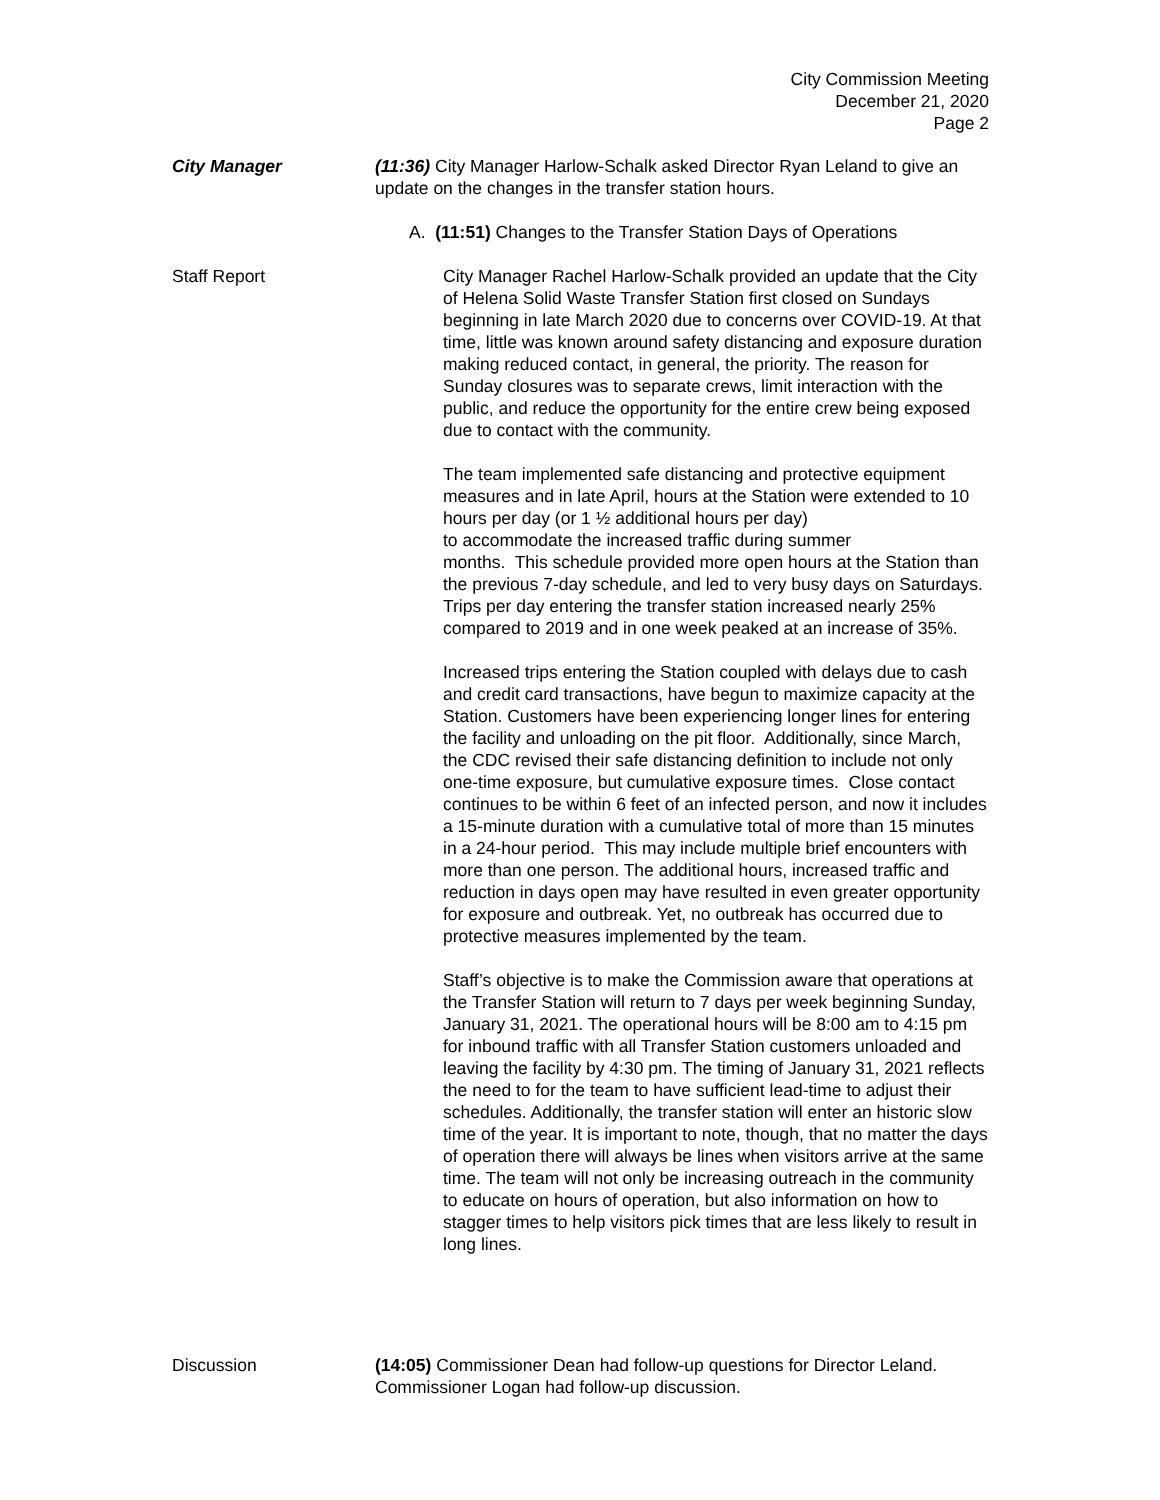City Commission Meeting
December 21, 2020
Page 2
City Manager (11:36) City Manager Harlow-Schalk asked Director Ryan Leland to give an update on the changes in the transfer station hours.
A. (11:51) Changes to the Transfer Station Days of Operations
Staff Report City Manager Rachel Harlow-Schalk provided an update that the City of Helena Solid Waste Transfer Station first closed on Sundays beginning in late March 2020 due to concerns over COVID-19. At that time, little was known around safety distancing and exposure duration making reduced contact, in general, the priority. The reason for Sunday closures was to separate crews, limit interaction with the public, and reduce the opportunity for the entire crew being exposed due to contact with the community.
The team implemented safe distancing and protective equipment measures and in late April, hours at the Station were extended to 10 hours per day (or 1 ½ additional hours per day)
to accommodate the increased traffic during summer
months. This schedule provided more open hours at the Station than the previous 7-day schedule, and led to very busy days on Saturdays. Trips per day entering the transfer station increased nearly 25% compared to 2019 and in one week peaked at an increase of 35%.
Increased trips entering the Station coupled with delays due to cash and credit card transactions, have begun to maximize capacity at the Station. Customers have been experiencing longer lines for entering the facility and unloading on the pit floor. Additionally, since March, the CDC revised their safe distancing definition to include not only one-time exposure, but cumulative exposure times. Close contact continues to be within 6 feet of an infected person, and now it includes a 15-minute duration with a cumulative total of more than 15 minutes in a 24-hour period. This may include multiple brief encounters with more than one person. The additional hours, increased traffic and reduction in days open may have resulted in even greater opportunity for exposure and outbreak. Yet, no outbreak has occurred due to protective measures implemented by the team.
Staff’s objective is to make the Commission aware that operations at the Transfer Station will return to 7 days per week beginning Sunday, January 31, 2021. The operational hours will be 8:00 am to 4:15 pm for inbound traffic with all Transfer Station customers unloaded and leaving the facility by 4:30 pm. The timing of January 31, 2021 reflects the need to for the team to have sufficient lead-time to adjust their schedules. Additionally, the transfer station will enter an historic slow time of the year. It is important to note, though, that no matter the days of operation there will always be lines when visitors arrive at the same time. The team will not only be increasing outreach in the community to educate on hours of operation, but also information on how to stagger times to help visitors pick times that are less likely to result in long lines.
Discussion (14:05) Commissioner Dean had follow-up questions for Director Leland. Commissioner Logan had follow-up discussion.